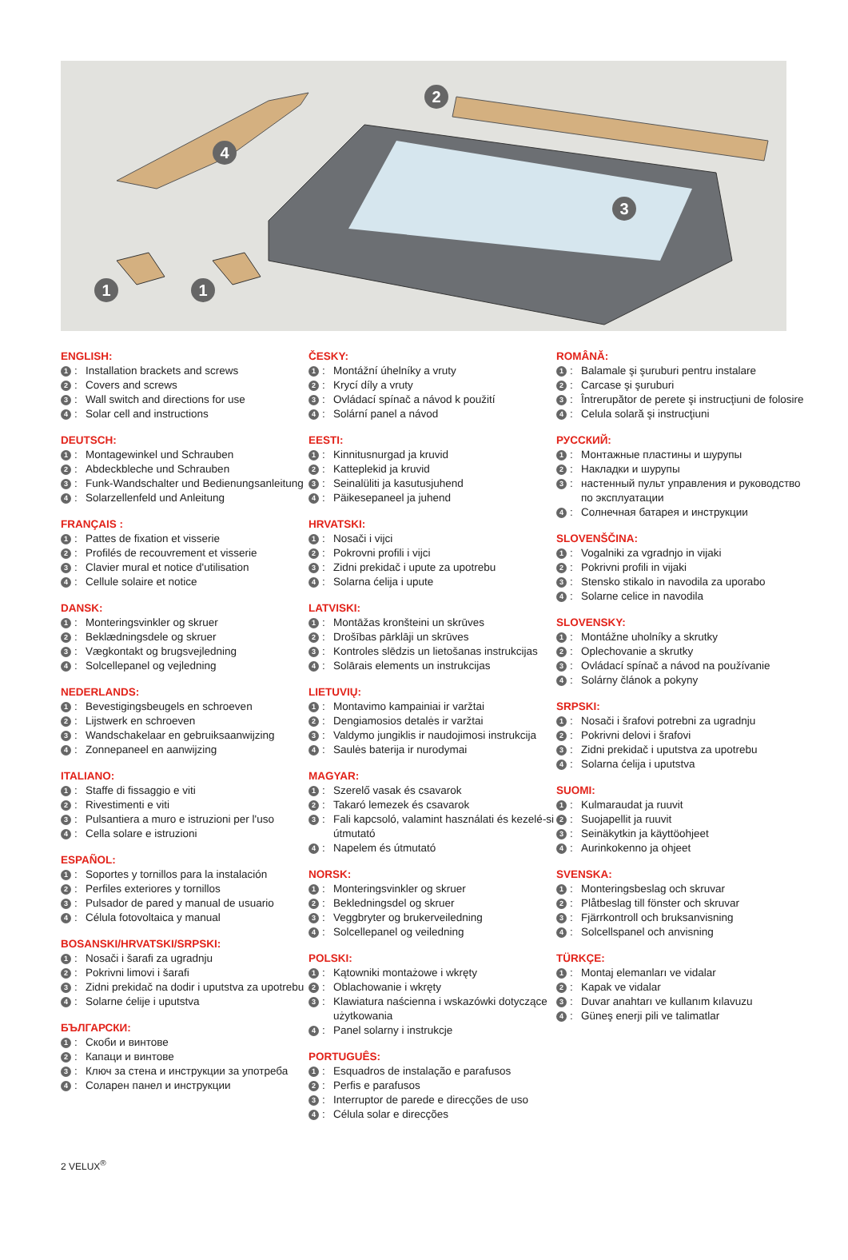4
2
3
1 1
ENGLISH:
1: Installation brackets and screws
2: Covers and screws
3: Wall switch and directions for use
4: Solar cell and instructions
DEUTSCH:
1: Montagewinkel und Schrauben
2: Abdeckbleche und Schrauben
3: Funk-Wandschalter und Bedienungsanleitung
4: Solarzellenfeld und Anleitung
FRANÇAIS :
1: Pattes de fixation et visserie
2: Profilés de recouvrement et visserie
3: Clavier mural et notice d'utilisation
4: Cellule solaire et notice
DANSK:
1: Monteringsvinkler og skruer
2: Beklædningsdele og skruer
3: Vægkontakt og brugsvejledning
4: Solcellepanel og vejledning
NEDERLANDS:
1: Bevestigingsbeugels en schroeven
2: Lijstwerk en schroeven
3: Wandschakelaar en gebruiksaanwijzing
4: Zonnepaneel en aanwijzing
ITALIANO:
1: Staffe di fissaggio e viti
2: Rivestimenti e viti
3: Pulsantiera a muro e istruzioni per l'uso
4: Cella solare e istruzioni
ESPAÑOL:
1: Soportes y tornillos para la instalación
2: Perfiles exteriores y tornillos
3: Pulsador de pared y manual de usuario
4: Célula fotovoltaica y manual
BOSANSKI/HRVATSKI/SRPSKI:
1: Nosači i šarafi za ugradnju
2: Pokrivni limovi i šarafi
3: Zidni prekidač na dodir i uputstva za upotrebu
4: Solarne ćelije i uputstva
БЪЛГАРСКИ:
1: Скоби и винтове
2: Капаци и винтове
3: Ключ за стена и инструкции за употреба
4: Соларен панел и инструкции
ČESKY:
1: Montážní úhelníky a vruty
2: Krycí díly a vruty
3: Ovládací spínač a návod k použití
4: Solární panel a návod
EESTI:
1: Kinnitusnurgad ja kruvid
2: Katteplekid ja kruvid
3: Seinalüliti ja kasutusjuhend
4: Päikesepaneel ja juhend
HRVATSKI:
1: Nosači i vijci
2: Pokrovni profili i vijci
3: Zidni prekidač i upute za upotrebu
4: Solarna ćelija i upute
LATVISKI:
1: Montāžas kronšteini un skrūves
2: Drošības pārklāji un skrūves
3: Kontroles slēdzis un lietošanas instrukcijas
4: Solārais elements un instrukcijas
LIETUVIŲ:
1: Montavimo kampainiai ir varžtai
2: Dengiamosios detalės ir varžtai
3: Valdymo jungiklis ir naudojimosi instrukcija
4: Saulės baterija ir nurodymai
MAGYAR:
1: Szerelő vasak és csavarok
2: Takaró lemezek és csavarok
3: Fali kapcsoló, valamint használati és kezelé-si útmutató
4: Napelem és útmutató
NORSK:
1: Monteringsvinkler og skruer
2: Bekledningsdel og skruer
3: Veggbryter og brukerveiledning
4: Solcellepanel og veiledning
POLSKI:
1: Kątowniki montażowe i wkręty
2: Oblachowanie i wkręty
3: Klawiatura naścienna i wskazówki dotyczące użytkowania
4: Panel solarny i instrukcje
PORTUGUÊS:
1: Esquadros de instalação e parafusos
2: Perfis e parafusos
3: Interruptor de parede e direcções de uso
4: Célula solar e direcções
ROMÂNĂ:
1: Balamale şi şuruburi pentru instalare
2: Carcase şi şuruburi
3: Întrerupător de perete şi instrucţiuni de folosire
4: Celula solară şi instrucţiuni
РУССКИЙ:
1: Монтажные пластины и шурупы
2: Накладки и шурупы
3: настенный пульт управления и руководство по эксплуатации
4: Солнечная батарея и инструкции
SLOVENŠČINA:
1: Vogalniki za vgradnjo in vijaki
2: Pokrivni profili in vijaki
3: Stensko stikalo in navodila za uporabo
4: Solarne celice in navodila
SLOVENSKY:
1: Montážne uholníky a skrutky
2: Oplechovanie a skrutky
3: Ovládací spínač a návod na používanie
4: Solárny článok a pokyny
SRPSKI:
1: Nosači i šrafovi potrebni za ugradnju
2: Pokrivni delovi i šrafovi
3: Zidni prekidač i uputstva za upotrebu
4: Solarna ćelija i uputstva
SUOMI:
1: Kulmaraudat ja ruuvit
2: Suojapellit ja ruuvit
3: Seinäkytkin ja käyttöohjeet
4: Aurinkokenno ja ohjeet
SVENSKA:
1: Monteringsbeslag och skruvar
2: Plåtbeslag till fönster och skruvar
3: Fjärrkontroll och bruksanvisning
4: Solcellspanel och anvisning
TÜRKÇE:
1: Montaj elemanları ve vidalar
2: Kapak ve vidalar
3: Duvar anahtarı ve kullanım kılavuzu
4: Güneş enerji pili ve talimatlar
2 VELUX<sup>®</sup>